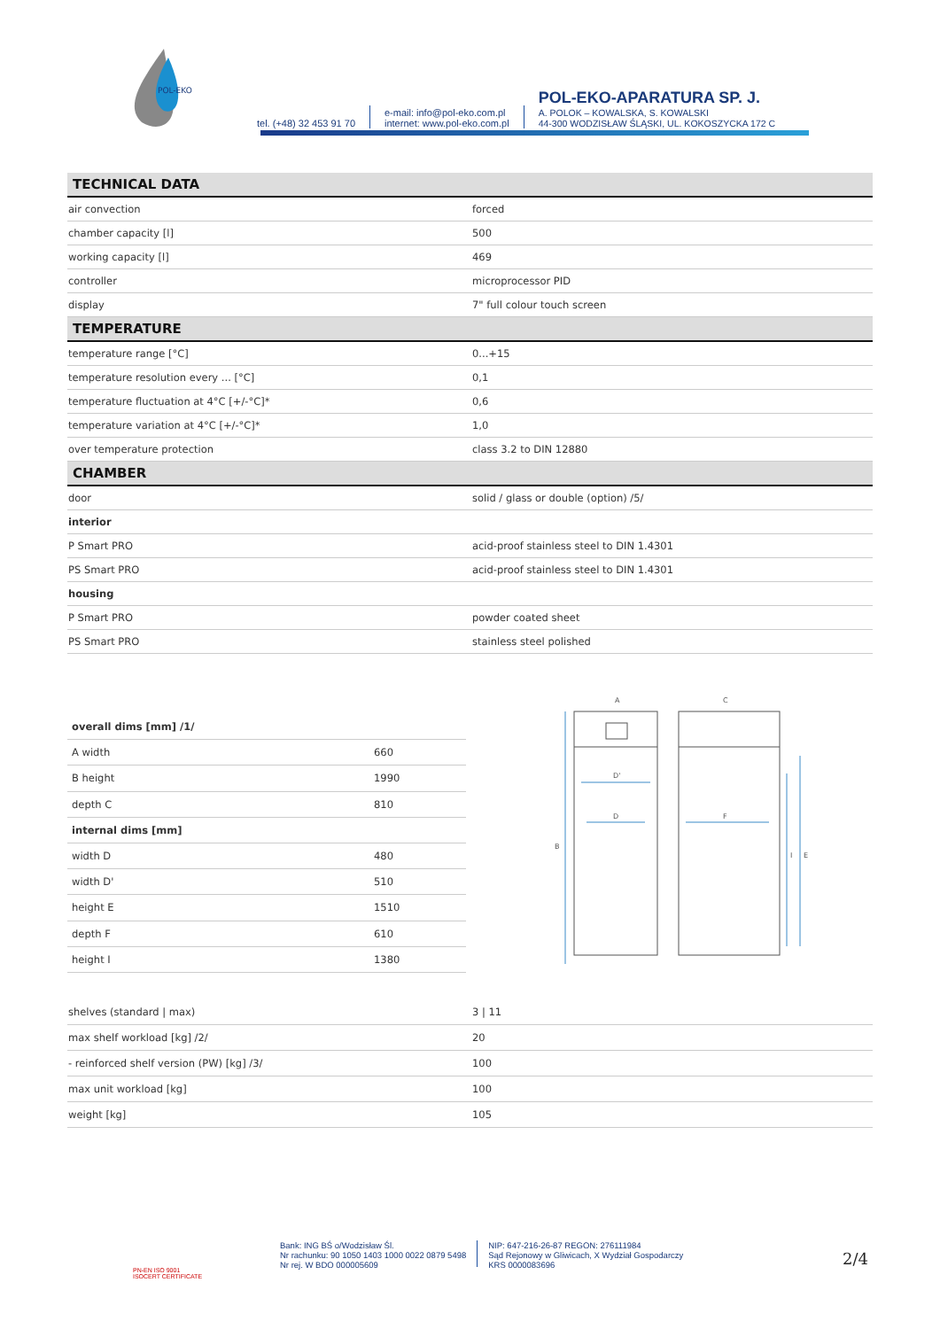POL-EKO
tel. (+48) 32 453 91 70
e-mail: info@pol-eko.com.pl
internet: www.pol-eko.com.pl
POL-EKO-APARATURA SP. J.
A. POLOK – KOWALSKA, S. KOWALSKI
44-300 WODZISŁAW ŚLĄSKI, UL. KOKOSZYCKA 172 C
| TECHNICAL DATA | |
| air convection | forced |
| chamber capacity [l] | 500 |
| working capacity [l] | 469 |
| controller | microprocessor PID |
| display | 7" full colour touch screen |
| TEMPERATURE | |
| temperature range [°C] | 0...+15 |
| temperature resolution every ... [°C] | 0,1 |
| temperature fluctuation at 4°C [+/-°C]* | 0,6 |
| temperature variation at 4°C [+/-°C]* | 1,0 |
| over temperature protection | class 3.2 to DIN 12880 |
| CHAMBER | |
| door | solid / glass or double (option) /5/ |
| interior | |
| P Smart PRO | acid-proof stainless steel to DIN 1.4301 |
| PS Smart PRO | acid-proof stainless steel to DIN 1.4301 |
| housing | |
| P Smart PRO | powder coated sheet |
| PS Smart PRO | stainless steel polished |
| overall dims [mm] /1/ | |
| A width | 660 |
| B height | 1990 |
| depth C | 810 |
| internal dims [mm] | |
| width D | 480 |
| width D' | 510 |
| height E | 1510 |
| depth F | 610 |
| height I | 1380 |
A
C
B
D'
D
F
I
E
| shelves (standard / max) | 3 / 11 |
| max shelf workload [kg] /2/ | 20 |
| - reinforced shelf version (PW) [kg] /3/ | 100 |
| max unit workload [kg] | 100 |
| weight [kg] | 105 |
PN-EN ISO 9001
ISOCERT CERTIFICATE
Bank: ING BŚ o/Wodzisław Śl.
Nr rachunku: 90 1050 1403 1000 0022 0879 5498
Nr rej. W BDO 000005609
NIP: 647-216-26-87 REGON: 276111984
Sąd Rejonowy w Gliwicach, X Wydział Gospodarczy
KRS 0000083696
2/4